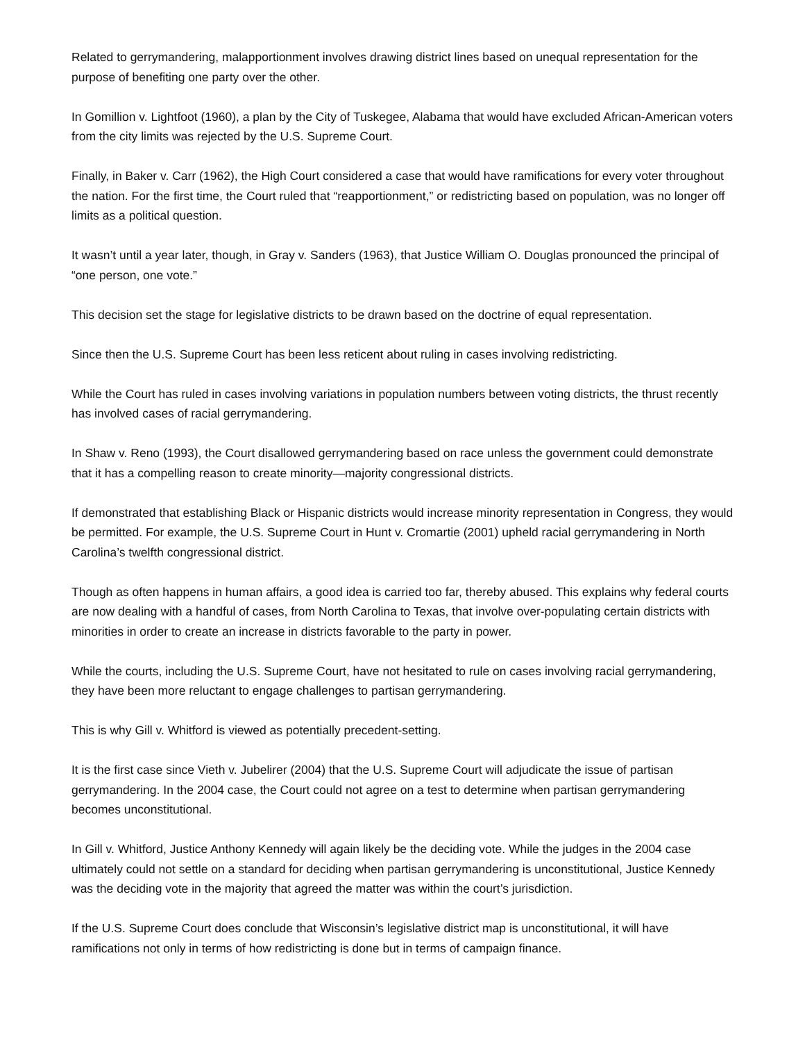Related to gerrymandering, malapportionment involves drawing district lines based on unequal representation for the purpose of benefiting one party over the other.
In Gomillion v. Lightfoot (1960), a plan by the City of Tuskegee, Alabama that would have excluded African-American voters from the city limits was rejected by the U.S. Supreme Court.
Finally, in Baker v. Carr (1962), the High Court considered a case that would have ramifications for every voter throughout the nation. For the first time, the Court ruled that “reapportionment,” or redistricting based on population, was no longer off limits as a political question.
It wasn’t until a year later, though, in Gray v. Sanders (1963), that Justice William O. Douglas pronounced the principal of “one person, one vote.”
This decision set the stage for legislative districts to be drawn based on the doctrine of equal representation.
Since then the U.S. Supreme Court has been less reticent about ruling in cases involving redistricting.
While the Court has ruled in cases involving variations in population numbers between voting districts, the thrust recently has involved cases of racial gerrymandering.
In Shaw v. Reno (1993), the Court disallowed gerrymandering based on race unless the government could demonstrate that it has a compelling reason to create minority—majority congressional districts.
If demonstrated that establishing Black or Hispanic districts would increase minority representation in Congress, they would be permitted. For example, the U.S. Supreme Court in Hunt v. Cromartie (2001) upheld racial gerrymandering in North Carolina’s twelfth congressional district.
Though as often happens in human affairs, a good idea is carried too far, thereby abused. This explains why federal courts are now dealing with a handful of cases, from North Carolina to Texas, that involve over-populating certain districts with minorities in order to create an increase in districts favorable to the party in power.
While the courts, including the U.S. Supreme Court, have not hesitated to rule on cases involving racial gerrymandering, they have been more reluctant to engage challenges to partisan gerrymandering.
This is why Gill v. Whitford is viewed as potentially precedent-setting.
It is the first case since Vieth v. Jubelirer (2004) that the U.S. Supreme Court will adjudicate the issue of partisan gerrymandering. In the 2004 case, the Court could not agree on a test to determine when partisan gerrymandering becomes unconstitutional.
In Gill v. Whitford, Justice Anthony Kennedy will again likely be the deciding vote. While the judges in the 2004 case ultimately could not settle on a standard for deciding when partisan gerrymandering is unconstitutional, Justice Kennedy was the deciding vote in the majority that agreed the matter was within the court’s jurisdiction.
If the U.S. Supreme Court does conclude that Wisconsin’s legislative district map is unconstitutional, it will have ramifications not only in terms of how redistricting is done but in terms of campaign finance.